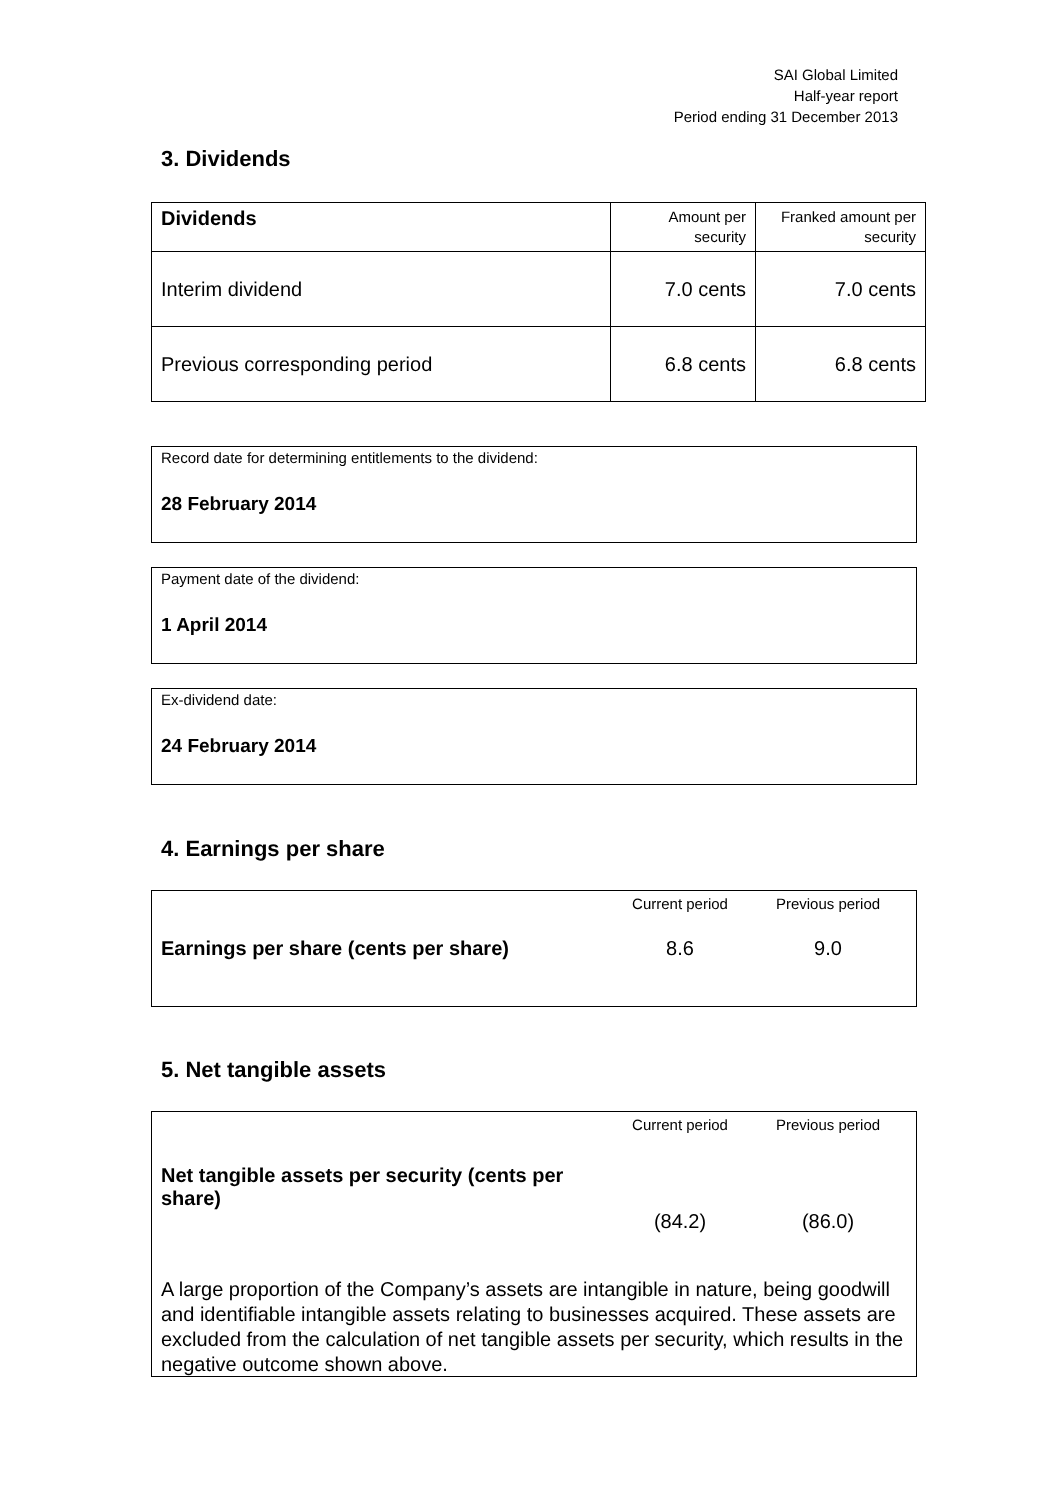SAI Global Limited
Half-year report
Period ending 31 December 2013
3. Dividends
| Dividends | Amount per security | Franked amount per security |
| --- | --- | --- |
| Interim dividend | 7.0 cents | 7.0 cents |
| Previous corresponding period | 6.8 cents | 6.8 cents |
Record date for determining entitlements to the dividend:
28 February 2014
Payment date of the dividend:
1 April 2014
Ex-dividend date:
24 February 2014
4. Earnings per share
| | Current period | Previous period |
| Earnings per share (cents per share) | 8.6 | 9.0 |
5. Net tangible assets
| | Current period | Previous period |
| Net tangible assets per security (cents per share) | (84.2) | (86.0) |
A large proportion of the Company’s assets are intangible in nature, being goodwill and identifiable intangible assets relating to businesses acquired. These assets are excluded from the calculation of net tangible assets per security, which results in the negative outcome shown above.